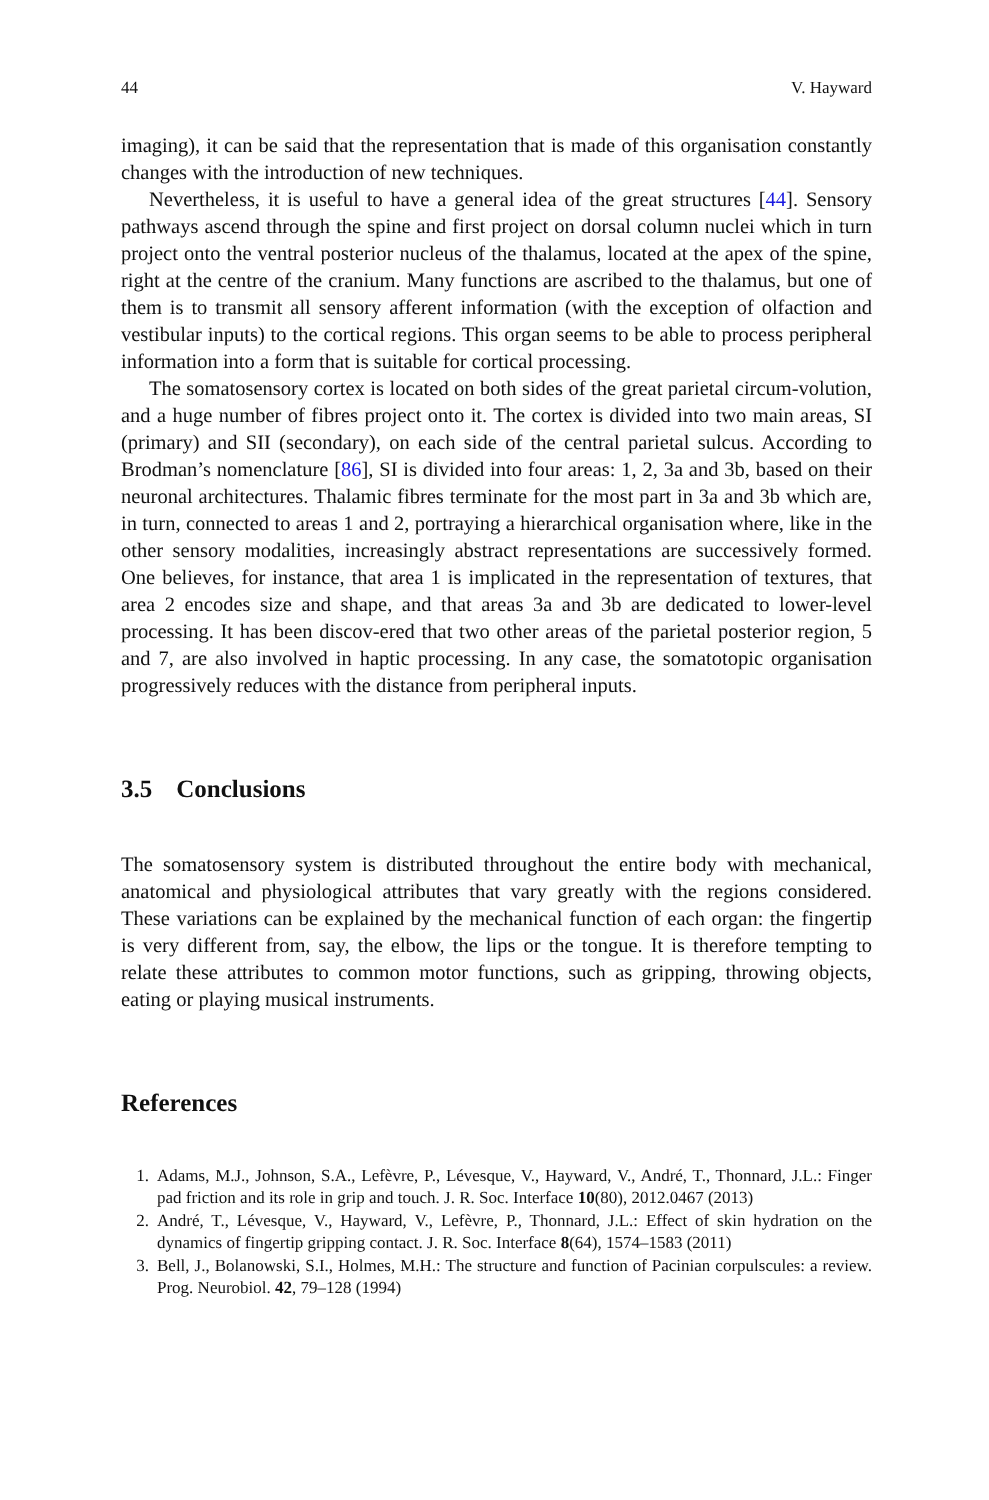44 V. Hayward
imaging), it can be said that the representation that is made of this organisation constantly changes with the introduction of new techniques.
Nevertheless, it is useful to have a general idea of the great structures [44]. Sensory pathways ascend through the spine and first project on dorsal column nuclei which in turn project onto the ventral posterior nucleus of the thalamus, located at the apex of the spine, right at the centre of the cranium. Many functions are ascribed to the thalamus, but one of them is to transmit all sensory afferent information (with the exception of olfaction and vestibular inputs) to the cortical regions. This organ seems to be able to process peripheral information into a form that is suitable for cortical processing.
The somatosensory cortex is located on both sides of the great parietal circum-volution, and a huge number of fibres project onto it. The cortex is divided into two main areas, SI (primary) and SII (secondary), on each side of the central parietal sulcus. According to Brodman’s nomenclature [86], SI is divided into four areas: 1, 2, 3a and 3b, based on their neuronal architectures. Thalamic fibres terminate for the most part in 3a and 3b which are, in turn, connected to areas 1 and 2, portraying a hierarchical organisation where, like in the other sensory modalities, increasingly abstract representations are successively formed. One believes, for instance, that area 1 is implicated in the representation of textures, that area 2 encodes size and shape, and that areas 3a and 3b are dedicated to lower-level processing. It has been discov-ered that two other areas of the parietal posterior region, 5 and 7, are also involved in haptic processing. In any case, the somatotopic organisation progressively reduces with the distance from peripheral inputs.
3.5 Conclusions
The somatosensory system is distributed throughout the entire body with mechanical, anatomical and physiological attributes that vary greatly with the regions considered. These variations can be explained by the mechanical function of each organ: the fingertip is very different from, say, the elbow, the lips or the tongue. It is therefore tempting to relate these attributes to common motor functions, such as gripping, throwing objects, eating or playing musical instruments.
References
1. Adams, M.J., Johnson, S.A., Lefèvre, P., Lévesque, V., Hayward, V., André, T., Thonnard, J.L.: Finger pad friction and its role in grip and touch. J. R. Soc. Interface 10(80), 2012.0467 (2013)
2. André, T., Lévesque, V., Hayward, V., Lefèvre, P., Thonnard, J.L.: Effect of skin hydration on the dynamics of fingertip gripping contact. J. R. Soc. Interface 8(64), 1574–1583 (2011)
3. Bell, J., Bolanowski, S.I., Holmes, M.H.: The structure and function of Pacinian corpulscules: a review. Prog. Neurobiol. 42, 79–128 (1994)